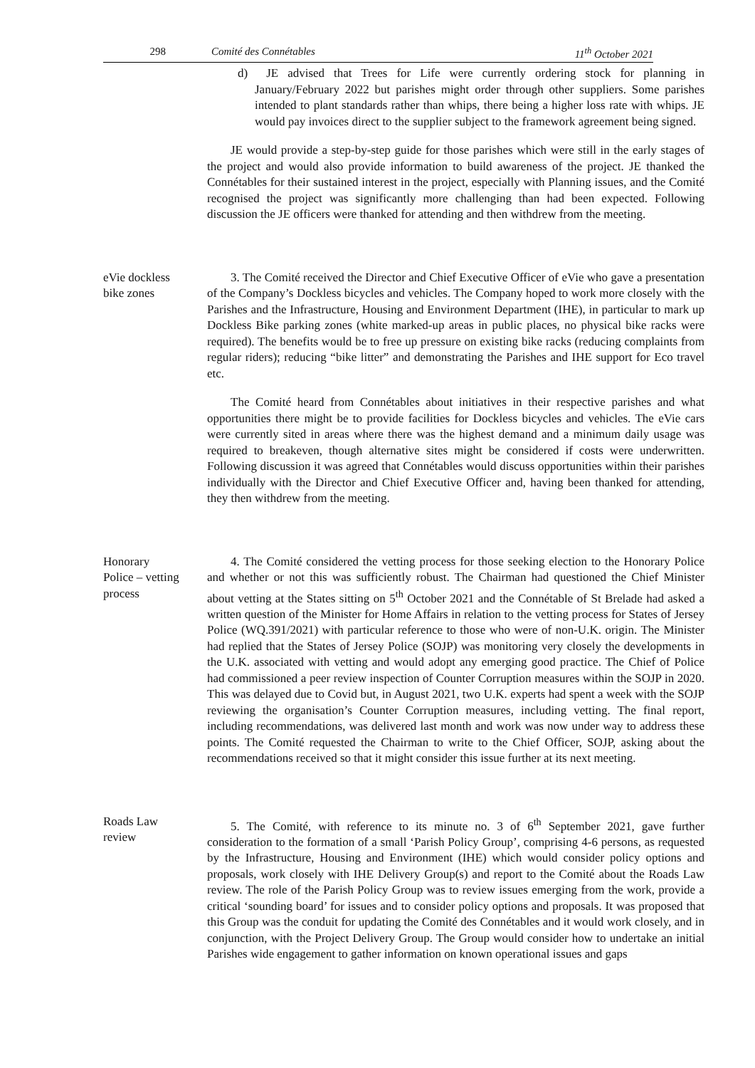298 Comité des Connétables 11<sup>th</sup> October 2021
d) JE advised that Trees for Life were currently ordering stock for planning in January/February 2022 but parishes might order through other suppliers. Some parishes intended to plant standards rather than whips, there being a higher loss rate with whips. JE would pay invoices direct to the supplier subject to the framework agreement being signed.
JE would provide a step-by-step guide for those parishes which were still in the early stages of the project and would also provide information to build awareness of the project. JE thanked the Connétables for their sustained interest in the project, especially with Planning issues, and the Comité recognised the project was significantly more challenging than had been expected. Following discussion the JE officers were thanked for attending and then withdrew from the meeting.
eVie dockless
bike zones
3. The Comité received the Director and Chief Executive Officer of eVie who gave a presentation of the Company’s Dockless bicycles and vehicles. The Company hoped to work more closely with the Parishes and the Infrastructure, Housing and Environment Department (IHE), in particular to mark up Dockless Bike parking zones (white marked-up areas in public places, no physical bike racks were required). The benefits would be to free up pressure on existing bike racks (reducing complaints from regular riders); reducing “bike litter” and demonstrating the Parishes and IHE support for Eco travel etc.
The Comité heard from Connétables about initiatives in their respective parishes and what opportunities there might be to provide facilities for Dockless bicycles and vehicles. The eVie cars were currently sited in areas where there was the highest demand and a minimum daily usage was required to breakeven, though alternative sites might be considered if costs were underwritten. Following discussion it was agreed that Connétables would discuss opportunities within their parishes individually with the Director and Chief Executive Officer and, having been thanked for attending, they then withdrew from the meeting.
Honorary
Police – vetting
process
4. The Comité considered the vetting process for those seeking election to the Honorary Police and whether or not this was sufficiently robust. The Chairman had questioned the Chief Minister about vetting at the States sitting on 5<sup>th</sup> October 2021 and the Connétable of St Brelade had asked a written question of the Minister for Home Affairs in relation to the vetting process for States of Jersey Police (WQ.391/2021) with particular reference to those who were of non-U.K. origin. The Minister had replied that the States of Jersey Police (SOJP) was monitoring very closely the developments in the U.K. associated with vetting and would adopt any emerging good practice. The Chief of Police had commissioned a peer review inspection of Counter Corruption measures within the SOJP in 2020. This was delayed due to Covid but, in August 2021, two U.K. experts had spent a week with the SOJP reviewing the organisation’s Counter Corruption measures, including vetting. The final report, including recommendations, was delivered last month and work was now under way to address these points. The Comité requested the Chairman to write to the Chief Officer, SOJP, asking about the recommendations received so that it might consider this issue further at its next meeting.
Roads Law
review
5. The Comité, with reference to its minute no. 3 of 6<sup>th</sup> September 2021, gave further consideration to the formation of a small ‘Parish Policy Group’, comprising 4-6 persons, as requested by the Infrastructure, Housing and Environment (IHE) which would consider policy options and proposals, work closely with IHE Delivery Group(s) and report to the Comité about the Roads Law review. The role of the Parish Policy Group was to review issues emerging from the work, provide a critical ‘sounding board’ for issues and to consider policy options and proposals. It was proposed that this Group was the conduit for updating the Comité des Connétables and it would work closely, and in conjunction, with the Project Delivery Group. The Group would consider how to undertake an initial Parishes wide engagement to gather information on known operational issues and gaps